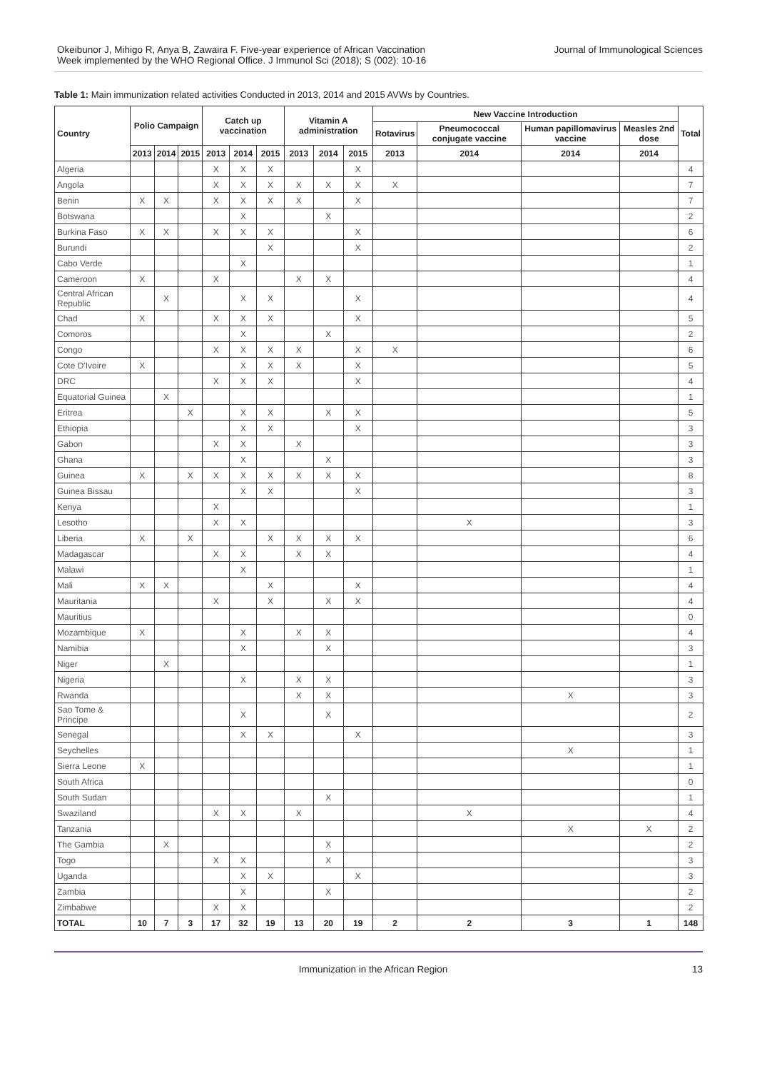Okeibunor J, Mihigo R, Anya B, Zawaira F. Five-year experience of African Vaccination
Week implemented by the WHO Regional Office. J Immunol Sci (2018); S (002): 10-16
Journal of Immunological Sciences
Table 1: Main immunization related activities Conducted in 2013, 2014 and 2015 AVWs by Countries.
| Country | Polio Campaign | | | Catch up vaccination | | | Vitamin A administration | | | New Vaccine Introduction | | | | Total |
| --- | --- | --- | --- | --- | --- | --- | --- | --- | --- | --- | --- | --- | --- | --- |
| | | | | | | | | | | Rotavirus | Pneumococcal conjugate vaccine | Human papillomavirus vaccine | Measles 2nd dose | |
| | 2013 | 2014 | 2015 | 2013 | 2014 | 2015 | 2013 | 2014 | 2015 | 2013 | 2014 | 2014 | 2014 | |
| Algeria | | | | X | X | X | | | X | | | | | 4 |
| Angola | | | | X | X | X | X | X | X | X | | | | 7 |
| Benin | X | X | | X | X | X | X | | X | | | | | 7 |
| Botswana | | | | | X | | | X | | | | | | 2 |
| Burkina Faso | X | X | | X | X | X | | | X | | | | | 6 |
| Burundi | | | | | | X | | | X | | | | | 2 |
| Cabo Verde | | | | | X | | | | | | | | | 1 |
| Cameroon | X | | | X | | | X | X | | | | | | 4 |
| Central African Republic | | X | | | X | X | | | X | | | | | 4 |
| Chad | X | | | X | X | X | | | X | | | | | 5 |
| Comoros | | | | | X | | | X | | | | | | 2 |
| Congo | | | | X | X | X | X | | X | X | | | | 6 |
| Cote D'Ivoire | X | | | | X | X | X | | X | | | | | 5 |
| DRC | | | | X | X | X | | | X | | | | | 4 |
| Equatorial Guinea | | X | | | | | | | | | | | | 1 |
| Eritrea | | | X | | X | X | | X | X | | | | | 5 |
| Ethiopia | | | | | X | X | | | X | | | | | 3 |
| Gabon | | | | X | X | | X | | | | | | | 3 |
| Ghana | | | | | X | | | X | | | | | | 3 |
| Guinea | X | | X | X | X | X | X | X | X | | | | | 8 |
| Guinea Bissau | | | | | X | X | | | X | | | | | 3 |
| Kenya | | | | X | | | | | | | | | | 1 |
| Lesotho | | | | X | X | | | | | | X | | | 3 |
| Liberia | X | | X | | | X | X | X | X | | | | | 6 |
| Madagascar | | | | X | X | | X | X | | | | | | 4 |
| Malawi | | | | | X | | | | | | | | | 1 |
| Mali | X | X | | | | X | | | X | | | | | 4 |
| Mauritania | | | | X | | X | | X | X | | | | | 4 |
| Mauritius | | | | | | | | | | | | | | 0 |
| Mozambique | X | | | | X | | X | X | | | | | | 4 |
| Namibia | | | | | X | | | X | | | | | | 3 |
| Niger | | X | | | | | | | | | | | | 1 |
| Nigeria | | | | | X | | X | X | | | | | | 3 |
| Rwanda | | | | | | | X | X | | | | X | | 3 |
| Sao Tome & Principe | | | | | X | | | X | | | | | | 2 |
| Senegal | | | | | X | X | | | X | | | | | 3 |
| Seychelles | | | | | | | | | | | | X | | 1 |
| Sierra Leone | X | | | | | | | | | | | | | 1 |
| South Africa | | | | | | | | | | | | | | 0 |
| South Sudan | | | | | | | | X | | | | | | 1 |
| Swaziland | | | | X | X | | X | | | | X | | | 4 |
| Tanzania | | | | | | | | | | | | X | X | 2 |
| The Gambia | | X | | | | | | X | | | | | | 2 |
| Togo | | | | X | X | | | X | | | | | | 3 |
| Uganda | | | | | X | X | | | X | | | | | 3 |
| Zambia | | | | | X | | | X | | | | | | 2 |
| Zimbabwe | | | | X | X | | | | | | | | | 2 |
| TOTAL | 10 | 7 | 3 | 17 | 32 | 19 | 13 | 20 | 19 | 2 | 2 | 3 | 1 | 148 |
Immunization in the African Region 13